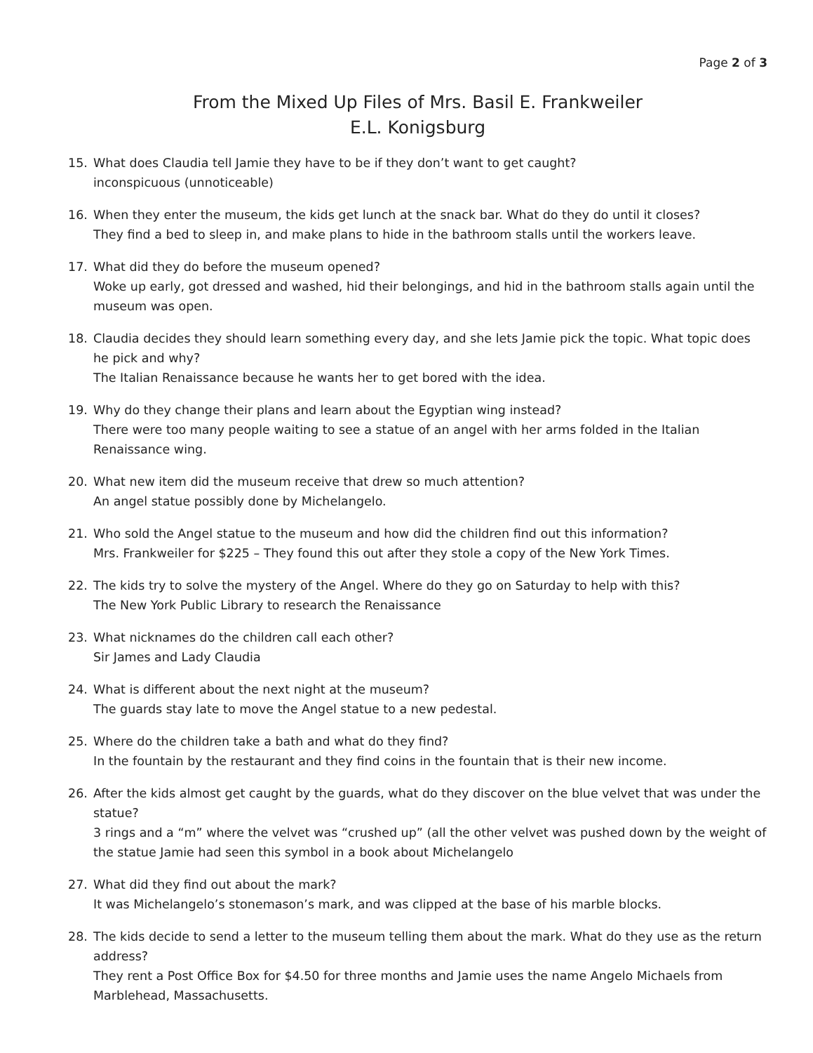Page 2 of 3
From the Mixed Up Files of Mrs. Basil E. Frankweiler
E.L. Konigsburg
15. What does Claudia tell Jamie they have to be if they don’t want to get caught?
inconspicuous (unnoticeable)
16. When they enter the museum, the kids get lunch at the snack bar. What do they do until it closes?
They find a bed to sleep in, and make plans to hide in the bathroom stalls until the workers leave.
17. What did they do before the museum opened?
Woke up early, got dressed and washed, hid their belongings, and hid in the bathroom stalls again until the museum was open.
18. Claudia decides they should learn something every day, and she lets Jamie pick the topic. What topic does he pick and why?
The Italian Renaissance because he wants her to get bored with the idea.
19. Why do they change their plans and learn about the Egyptian wing instead?
There were too many people waiting to see a statue of an angel with her arms folded in the Italian Renaissance wing.
20. What new item did the museum receive that drew so much attention?
An angel statue possibly done by Michelangelo.
21. Who sold the Angel statue to the museum and how did the children find out this information?
Mrs. Frankweiler for $225 – They found this out after they stole a copy of the New York Times.
22. The kids try to solve the mystery of the Angel. Where do they go on Saturday to help with this?
The New York Public Library to research the Renaissance
23. What nicknames do the children call each other?
Sir James and Lady Claudia
24. What is different about the next night at the museum?
The guards stay late to move the Angel statue to a new pedestal.
25. Where do the children take a bath and what do they find?
In the fountain by the restaurant and they find coins in the fountain that is their new income.
26. After the kids almost get caught by the guards, what do they discover on the blue velvet that was under the statue?
3 rings and a “m” where the velvet was “crushed up” (all the other velvet was pushed down by the weight of the statue Jamie had seen this symbol in a book about Michelangelo
27. What did they find out about the mark?
It was Michelangelo’s stonemason’s mark, and was clipped at the base of his marble blocks.
28. The kids decide to send a letter to the museum telling them about the mark. What do they use as the return address?
They rent a Post Office Box for $4.50 for three months and Jamie uses the name Angelo Michaels from Marblehead, Massachusetts.